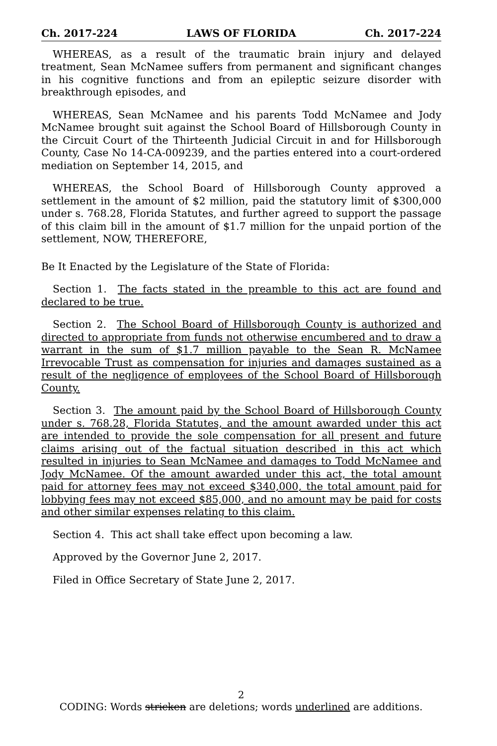Ch. 2017-224 LAWS OF FLORIDA Ch. 2017-224
WHEREAS, as a result of the traumatic brain injury and delayed treatment, Sean McNamee suffers from permanent and significant changes in his cognitive functions and from an epileptic seizure disorder with breakthrough episodes, and
WHEREAS, Sean McNamee and his parents Todd McNamee and Jody McNamee brought suit against the School Board of Hillsborough County in the Circuit Court of the Thirteenth Judicial Circuit in and for Hillsborough County, Case No 14-CA-009239, and the parties entered into a court-ordered mediation on September 14, 2015, and
WHEREAS, the School Board of Hillsborough County approved a settlement in the amount of $2 million, paid the statutory limit of $300,000 under s. 768.28, Florida Statutes, and further agreed to support the passage of this claim bill in the amount of $1.7 million for the unpaid portion of the settlement, NOW, THEREFORE,
Be It Enacted by the Legislature of the State of Florida:
Section 1. The facts stated in the preamble to this act are found and declared to be true.
Section 2. The School Board of Hillsborough County is authorized and directed to appropriate from funds not otherwise encumbered and to draw a warrant in the sum of $1.7 million payable to the Sean R. McNamee Irrevocable Trust as compensation for injuries and damages sustained as a result of the negligence of employees of the School Board of Hillsborough County.
Section 3. The amount paid by the School Board of Hillsborough County under s. 768.28, Florida Statutes, and the amount awarded under this act are intended to provide the sole compensation for all present and future claims arising out of the factual situation described in this act which resulted in injuries to Sean McNamee and damages to Todd McNamee and Jody McNamee. Of the amount awarded under this act, the total amount paid for attorney fees may not exceed $340,000, the total amount paid for lobbying fees may not exceed $85,000, and no amount may be paid for costs and other similar expenses relating to this claim.
Section 4. This act shall take effect upon becoming a law.
Approved by the Governor June 2, 2017.
Filed in Office Secretary of State June 2, 2017.
2
CODING: Words stricken are deletions; words underlined are additions.